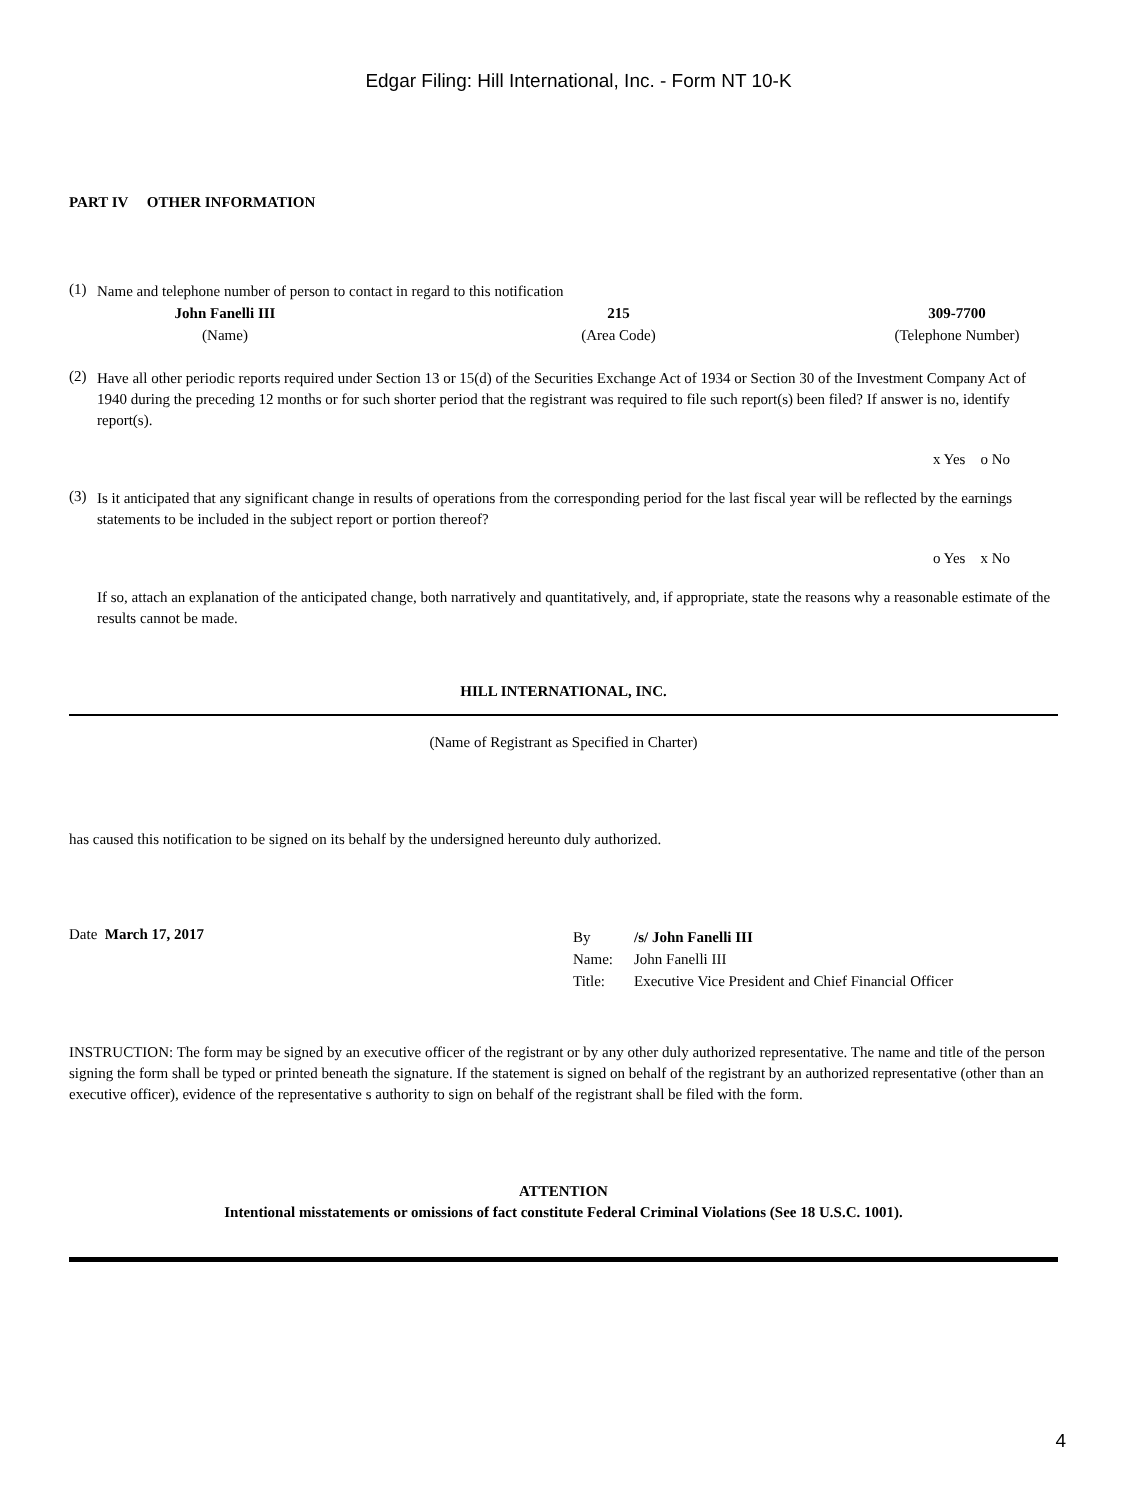Edgar Filing: Hill International, Inc. - Form NT 10-K
PART IV OTHER INFORMATION
(1)
Name and telephone number of person to contact in regard to this notification
| John Fanelli III | 215 | 309-7700 |
| (Name) | (Area Code) | (Telephone Number) |
(2)
Have all other periodic reports required under Section 13 or 15(d) of the Securities Exchange Act of 1934 or Section 30 of the Investment Company Act of 1940 during the preceding 12 months or for such shorter period that the registrant was required to file such report(s) been filed? If answer is no, identify report(s).
x Yes o No
(3)
Is it anticipated that any significant change in results of operations from the corresponding period for the last fiscal year will be reflected by the earnings statements to be included in the subject report or portion thereof?
o Yes x No
If so, attach an explanation of the anticipated change, both narratively and quantitatively, and, if appropriate, state the reasons why a reasonable estimate of the results cannot be made.
HILL INTERNATIONAL, INC.
(Name of Registrant as Specified in Charter)
has caused this notification to be signed on its behalf by the undersigned hereunto duly authorized.
Date March 17, 2017
| By | /s/ John Fanelli III |
| Name: | John Fanelli III |
| Title: | Executive Vice President and Chief Financial Officer |
INSTRUCTION: The form may be signed by an executive officer of the registrant or by any other duly authorized representative. The name and title of the person signing the form shall be typed or printed beneath the signature. If the statement is signed on behalf of the registrant by an authorized representative (other than an executive officer), evidence of the representative s authority to sign on behalf of the registrant shall be filed with the form.
ATTENTION
Intentional misstatements or omissions of fact constitute Federal Criminal Violations (See 18 U.S.C. 1001).
4